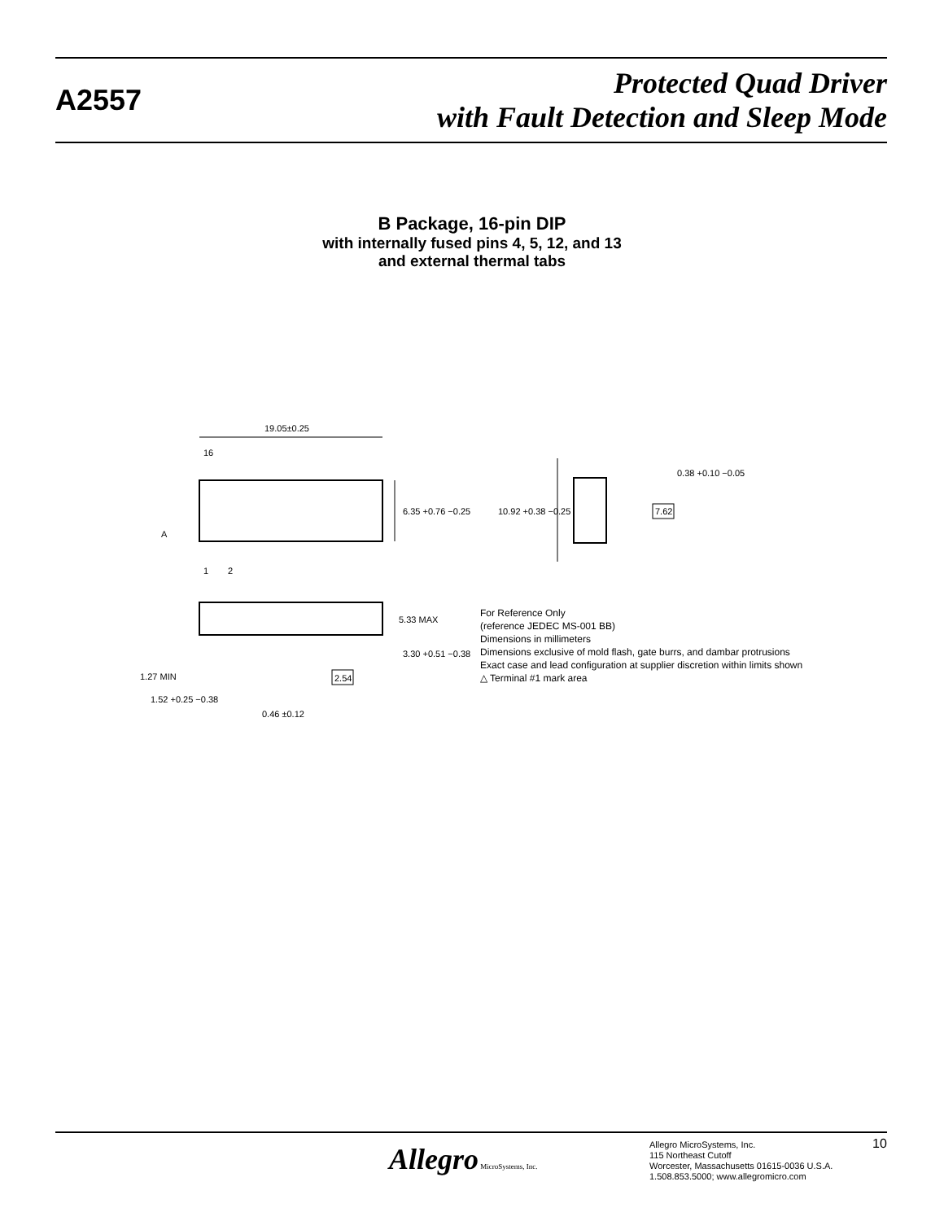A2557
Protected Quad Driver
with Fault Detection and Sleep Mode
B Package, 16-pin DIP
with internally fused pins 4, 5, 12, and 13
and external thermal tabs
19.05±0.25
16
1
2
6.35 +0.76 −0.25
A
5.33 MAX
3.30 +0.51 −0.38
1.27 MIN
2.54
1.52 +0.25 −0.38
0.46 ±0.12
10.92 +0.38 −0.25
0.38 +0.10 −0.05
7.62
For Reference Only
(reference JEDEC MS-001 BB)
Dimensions in millimeters
Dimensions exclusive of mold flash, gate burrs, and dambar protrusions
Exact case and lead configuration at supplier discretion within limits shown
△ Terminal #1 mark area
Allegro MicroSystems, Inc.
Allegro MicroSystems, Inc.
115 Northeast Cutoff
Worcester, Massachusetts 01615-0036 U.S.A.
1.508.853.5000; www.allegromicro.com
10